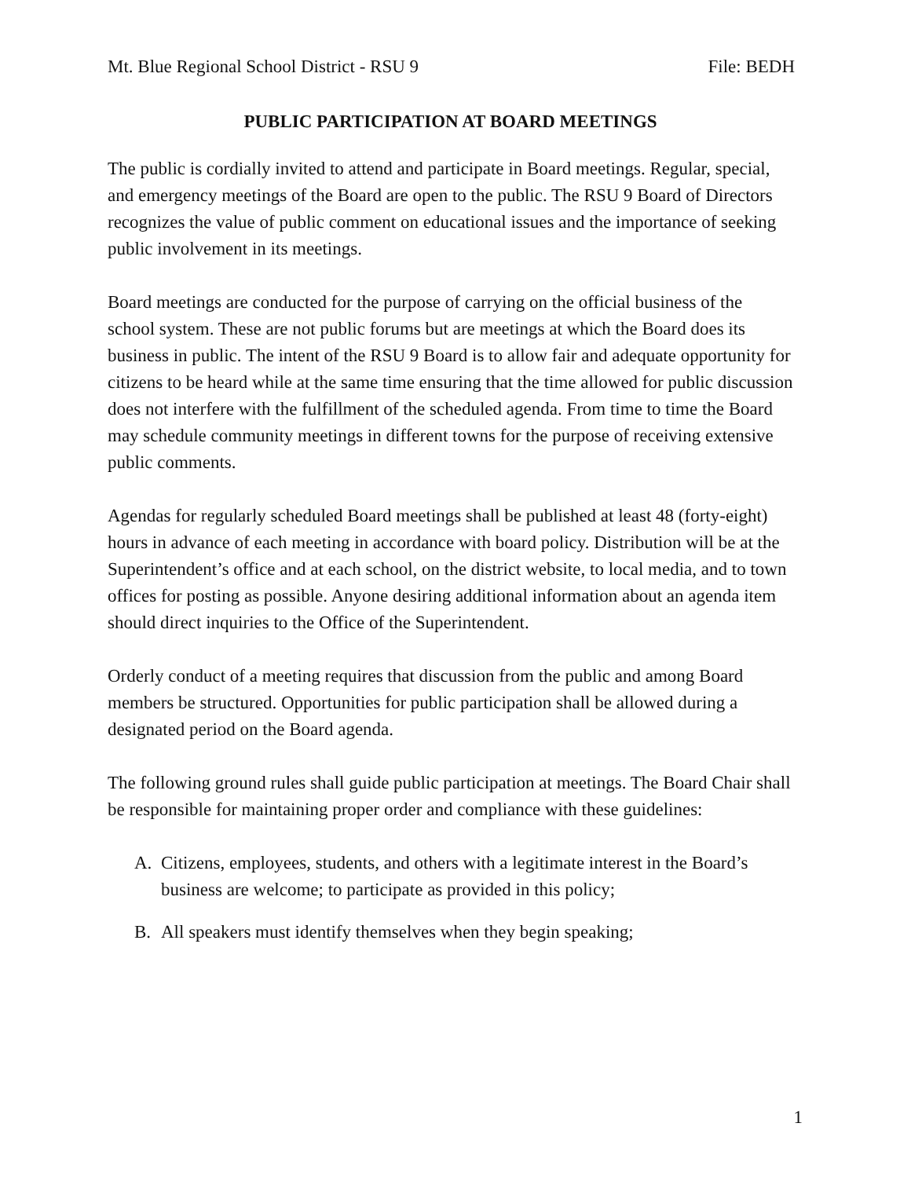Mt. Blue Regional School District - RSU 9 File: BEDH
PUBLIC PARTICIPATION AT BOARD MEETINGS
The public is cordially invited to attend and participate in Board meetings. Regular, special, and emergency meetings of the Board are open to the public. The RSU 9 Board of Directors recognizes the value of public comment on educational issues and the importance of seeking public involvement in its meetings.
Board meetings are conducted for the purpose of carrying on the official business of the school system. These are not public forums but are meetings at which the Board does its business in public. The intent of the RSU 9 Board is to allow fair and adequate opportunity for citizens to be heard while at the same time ensuring that the time allowed for public discussion does not interfere with the fulfillment of the scheduled agenda. From time to time the Board may schedule community meetings in different towns for the purpose of receiving extensive public comments.
Agendas for regularly scheduled Board meetings shall be published at least 48 (forty-eight) hours in advance of each meeting in accordance with board policy. Distribution will be at the Superintendent’s office and at each school, on the district website, to local media, and to town offices for posting as possible. Anyone desiring additional information about an agenda item should direct inquiries to the Office of the Superintendent.
Orderly conduct of a meeting requires that discussion from the public and among Board members be structured. Opportunities for public participation shall be allowed during a designated period on the Board agenda.
The following ground rules shall guide public participation at meetings. The Board Chair shall be responsible for maintaining proper order and compliance with these guidelines:
A. Citizens, employees, students, and others with a legitimate interest in the Board’s business are welcome; to participate as provided in this policy;
B. All speakers must identify themselves when they begin speaking;
1